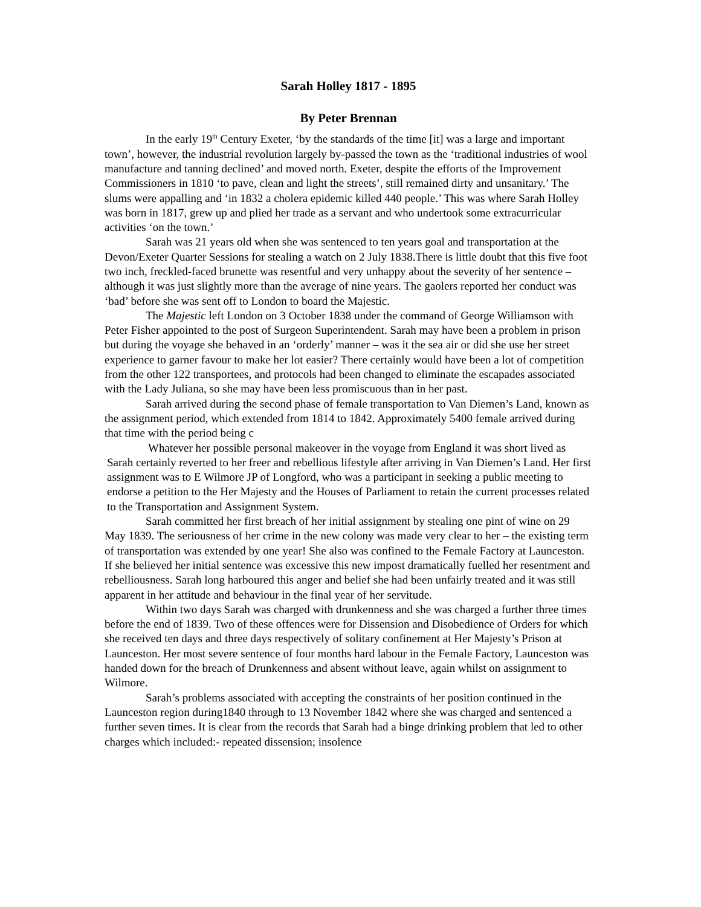Sarah Holley 1817 - 1895
By Peter Brennan
In the early 19<sup>th</sup> Century Exeter, ‘by the standards of the time [it] was a large and important town’, however, the industrial revolution largely by-passed the town as the ‘traditional industries of wool manufacture and tanning declined’ and moved north. Exeter, despite the efforts of the Improvement Commissioners in 1810 ‘to pave, clean and light the streets’, still remained dirty and unsanitary.’ The slums were appalling and ‘in 1832 a cholera epidemic killed 440 people.’ This was where Sarah Holley was born in 1817, grew up and plied her trade as a servant and who undertook some extracurricular activities ‘on the town.’
Sarah was 21 years old when she was sentenced to ten years goal and transportation at the Devon/Exeter Quarter Sessions for stealing a watch on 2 July 1838.There is little doubt that this five foot two inch, freckled-faced brunette was resentful and very unhappy about the severity of her sentence – although it was just slightly more than the average of nine years. The gaolers reported her conduct was ‘bad’ before she was sent off to London to board the Majestic.
The Majestic left London on 3 October 1838 under the command of George Williamson with Peter Fisher appointed to the post of Surgeon Superintendent. Sarah may have been a problem in prison but during the voyage she behaved in an ‘orderly’ manner – was it the sea air or did she use her street experience to garner favour to make her lot easier? There certainly would have been a lot of competition from the other 122 transportees, and protocols had been changed to eliminate the escapades associated with the Lady Juliana, so she may have been less promiscuous than in her past.
Sarah arrived during the second phase of female transportation to Van Diemen’s Land, known as the assignment period, which extended from 1814 to 1842. Approximately 5400 female arrived during that time with the period being c
Whatever her possible personal makeover in the voyage from England it was short lived as Sarah certainly reverted to her freer and rebellious lifestyle after arriving in Van Diemen’s Land. Her first assignment was to E Wilmore JP of Longford, who was a participant in seeking a public meeting to endorse a petition to the Her Majesty and the Houses of Parliament to retain the current processes related to the Transportation and Assignment System.
Sarah committed her first breach of her initial assignment by stealing one pint of wine on 29 May 1839. The seriousness of her crime in the new colony was made very clear to her – the existing term of transportation was extended by one year! She also was confined to the Female Factory at Launceston. If she believed her initial sentence was excessive this new impost dramatically fuelled her resentment and rebelliousness. Sarah long harboured this anger and belief she had been unfairly treated and it was still apparent in her attitude and behaviour in the final year of her servitude.
Within two days Sarah was charged with drunkenness and she was charged a further three times before the end of 1839. Two of these offences were for Dissension and Disobedience of Orders for which she received ten days and three days respectively of solitary confinement at Her Majesty’s Prison at Launceston. Her most severe sentence of four months hard labour in the Female Factory, Launceston was handed down for the breach of Drunkenness and absent without leave, again whilst on assignment to Wilmore.
Sarah’s problems associated with accepting the constraints of her position continued in the Launceston region during1840 through to 13 November 1842 where she was charged and sentenced a further seven times. It is clear from the records that Sarah had a binge drinking problem that led to other charges which included:- repeated dissension; insolence